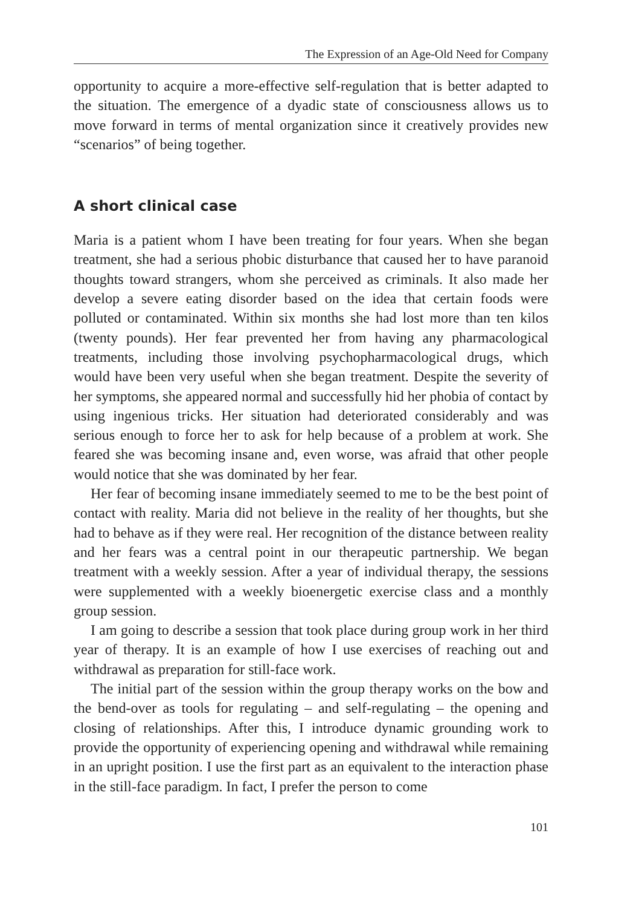The Expression of an Age-Old Need for Company
opportunity to acquire a more-effective self-regulation that is better adapted to the situation. The emergence of a dyadic state of consciousness allows us to move forward in terms of mental organization since it creatively provides new “scenarios” of being together.
A short clinical case
Maria is a patient whom I have been treating for four years. When she began treatment, she had a serious phobic disturbance that caused her to have paranoid thoughts toward strangers, whom she perceived as criminals. It also made her develop a severe eating disorder based on the idea that certain foods were polluted or contaminated. Within six months she had lost more than ten kilos (twenty pounds). Her fear prevented her from having any pharmacological treatments, including those involving psychopharmacological drugs, which would have been very useful when she began treatment. Despite the severity of her symptoms, she appeared normal and successfully hid her phobia of contact by using ingenious tricks. Her situation had deteriorated considerably and was serious enough to force her to ask for help because of a problem at work. She feared she was becoming insane and, even worse, was afraid that other people would notice that she was dominated by her fear.
Her fear of becoming insane immediately seemed to me to be the best point of contact with reality. Maria did not believe in the reality of her thoughts, but she had to behave as if they were real. Her recognition of the distance between reality and her fears was a central point in our therapeutic partnership. We began treatment with a weekly session. After a year of individual therapy, the sessions were supplemented with a weekly bioenergetic exercise class and a monthly group session.
I am going to describe a session that took place during group work in her third year of therapy. It is an example of how I use exercises of reaching out and withdrawal as preparation for still-face work.
The initial part of the session within the group therapy works on the bow and the bend-over as tools for regulating – and self-regulating – the opening and closing of relationships. After this, I introduce dynamic grounding work to provide the opportunity of experiencing opening and withdrawal while remaining in an upright position. I use the first part as an equivalent to the interaction phase in the still-face paradigm. In fact, I prefer the person to come
101